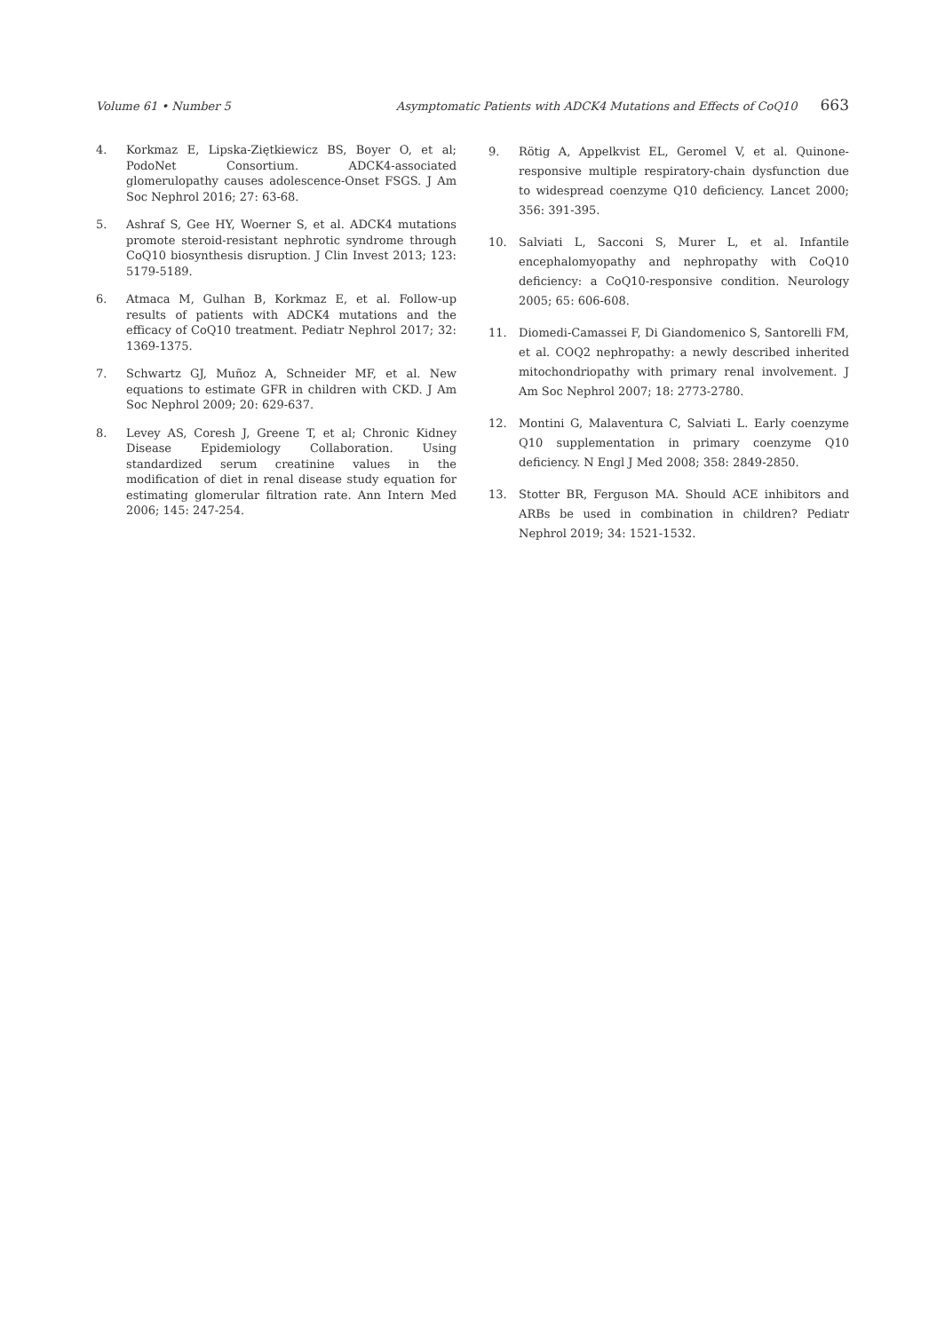Volume 61 • Number 5 Asymptomatic Patients with ADCK4 Mutations and Effects of CoQ10 663
4. Korkmaz E, Lipska-Ziętkiewicz BS, Boyer O, et al; PodoNet Consortium. ADCK4-associated glomerulopathy causes adolescence-Onset FSGS. J Am Soc Nephrol 2016; 27: 63-68.
5. Ashraf S, Gee HY, Woerner S, et al. ADCK4 mutations promote steroid-resistant nephrotic syndrome through CoQ10 biosynthesis disruption. J Clin Invest 2013; 123: 5179-5189.
6. Atmaca M, Gulhan B, Korkmaz E, et al. Follow-up results of patients with ADCK4 mutations and the efficacy of CoQ10 treatment. Pediatr Nephrol 2017; 32: 1369-1375.
7. Schwartz GJ, Muñoz A, Schneider MF, et al. New equations to estimate GFR in children with CKD. J Am Soc Nephrol 2009; 20: 629-637.
8. Levey AS, Coresh J, Greene T, et al; Chronic Kidney Disease Epidemiology Collaboration. Using standardized serum creatinine values in the modification of diet in renal disease study equation for estimating glomerular filtration rate. Ann Intern Med 2006; 145: 247-254.
9. Rötig A, Appelkvist EL, Geromel V, et al. Quinone-responsive multiple respiratory-chain dysfunction due to widespread coenzyme Q10 deficiency. Lancet 2000; 356: 391-395.
10. Salviati L, Sacconi S, Murer L, et al. Infantile encephalomyopathy and nephropathy with CoQ10 deficiency: a CoQ10-responsive condition. Neurology 2005; 65: 606-608.
11. Diomedi-Camassei F, Di Giandomenico S, Santorelli FM, et al. COQ2 nephropathy: a newly described inherited mitochondriopathy with primary renal involvement. J Am Soc Nephrol 2007; 18: 2773-2780.
12. Montini G, Malaventura C, Salviati L. Early coenzyme Q10 supplementation in primary coenzyme Q10 deficiency. N Engl J Med 2008; 358: 2849-2850.
13. Stotter BR, Ferguson MA. Should ACE inhibitors and ARBs be used in combination in children? Pediatr Nephrol 2019; 34: 1521-1532.